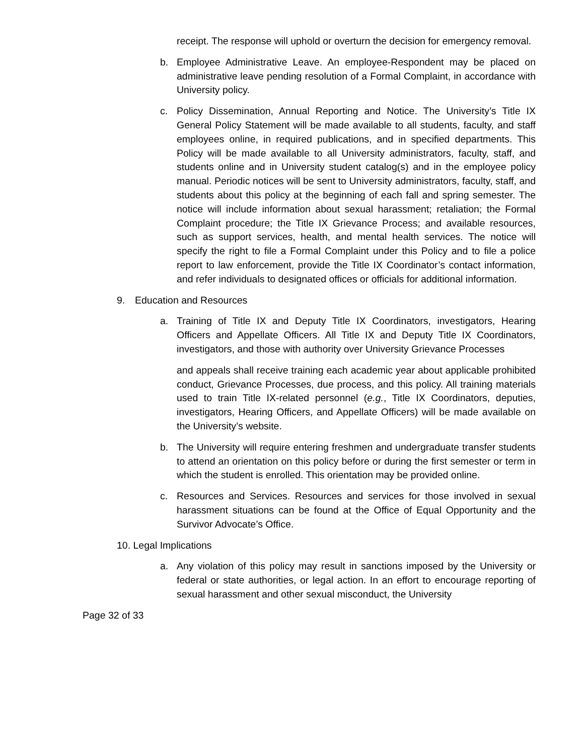receipt. The response will uphold or overturn the decision for emergency removal.
b. Employee Administrative Leave. An employee-Respondent may be placed on administrative leave pending resolution of a Formal Complaint, in accordance with University policy.
c. Policy Dissemination, Annual Reporting and Notice. The University’s Title IX General Policy Statement will be made available to all students, faculty, and staff employees online, in required publications, and in specified departments. This Policy will be made available to all University administrators, faculty, staff, and students online and in University student catalog(s) and in the employee policy manual. Periodic notices will be sent to University administrators, faculty, staff, and students about this policy at the beginning of each fall and spring semester. The notice will include information about sexual harassment; retaliation; the Formal Complaint procedure; the Title IX Grievance Process; and available resources, such as support services, health, and mental health services. The notice will specify the right to file a Formal Complaint under this Policy and to file a police report to law enforcement, provide the Title IX Coordinator’s contact information, and refer individuals to designated offices or officials for additional information.
9. Education and Resources
a. Training of Title IX and Deputy Title IX Coordinators, investigators, Hearing Officers and Appellate Officers. All Title IX and Deputy Title IX Coordinators, investigators, and those with authority over University Grievance Processes
and appeals shall receive training each academic year about applicable prohibited conduct, Grievance Processes, due process, and this policy. All training materials used to train Title IX-related personnel (e.g., Title IX Coordinators, deputies, investigators, Hearing Officers, and Appellate Officers) will be made available on the University’s website.
b. The University will require entering freshmen and undergraduate transfer students to attend an orientation on this policy before or during the first semester or term in which the student is enrolled. This orientation may be provided online.
c. Resources and Services. Resources and services for those involved in sexual harassment situations can be found at the Office of Equal Opportunity and the Survivor Advocate’s Office.
10. Legal Implications
a. Any violation of this policy may result in sanctions imposed by the University or federal or state authorities, or legal action. In an effort to encourage reporting of sexual harassment and other sexual misconduct, the University
Page 32 of 33